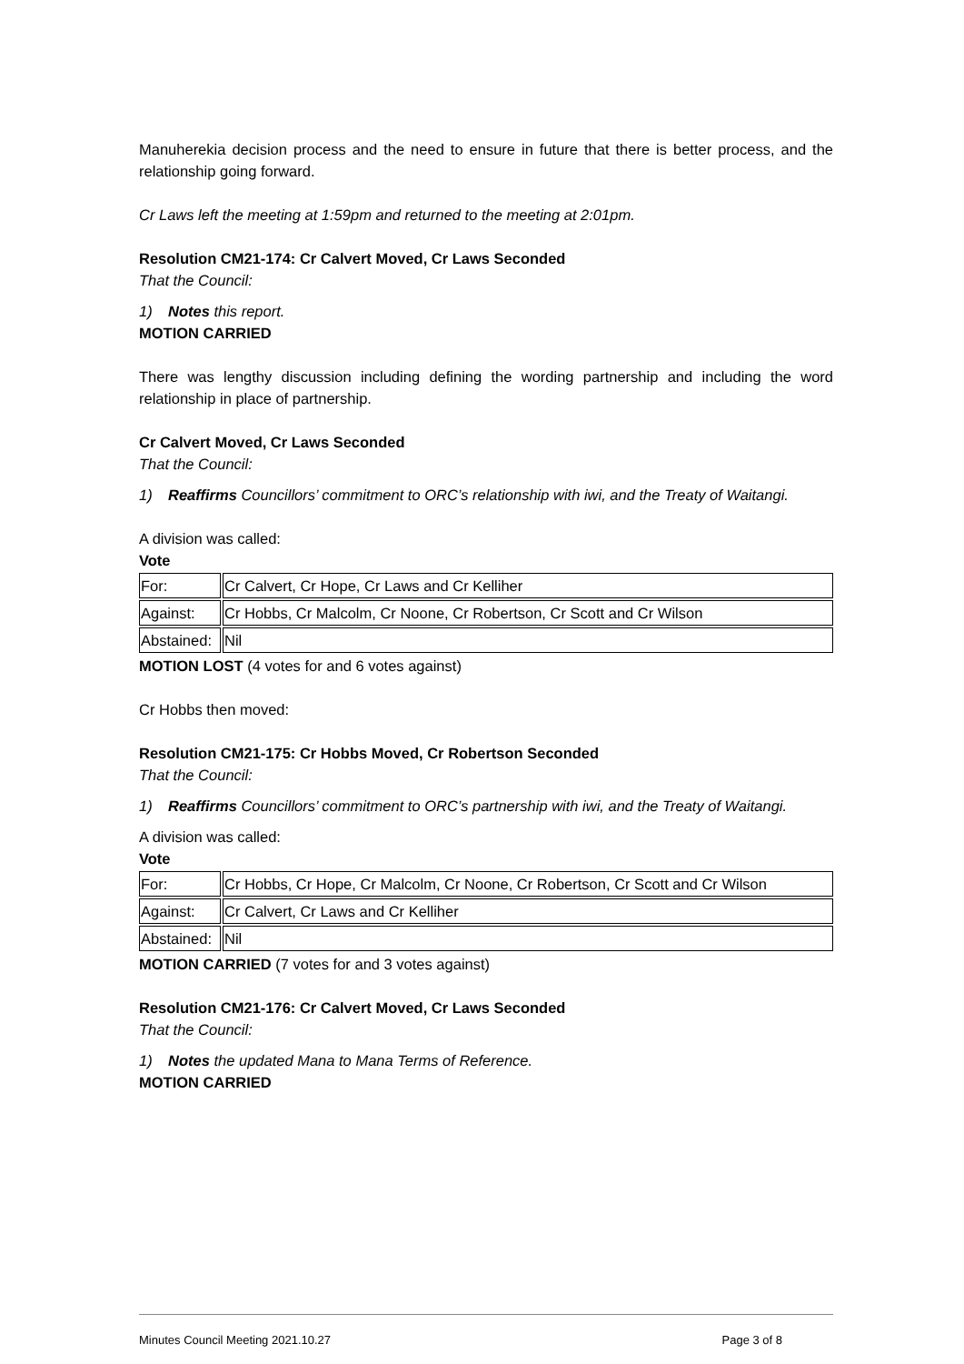Manuherekia decision process and the need to ensure in future that there is better process, and the relationship going forward.
Cr Laws left the meeting at 1:59pm and returned to the meeting at 2:01pm.
Resolution CM21-174: Cr Calvert Moved, Cr Laws Seconded
That the Council:
1) Notes this report.
MOTION CARRIED
There was lengthy discussion including defining the wording partnership and including the word relationship in place of partnership.
Cr Calvert Moved, Cr Laws Seconded
That the Council:
1) Reaffirms Councillors’ commitment to ORC’s relationship with iwi, and the Treaty of Waitangi.
A division was called:
Vote
| For: | Cr Calvert, Cr Hope, Cr Laws and Cr Kelliher |
| Against: | Cr Hobbs, Cr Malcolm, Cr Noone, Cr Robertson, Cr Scott and Cr Wilson |
| Abstained: | Nil |
MOTION LOST (4 votes for and 6 votes against)
Cr Hobbs then moved:
Resolution CM21-175: Cr Hobbs Moved, Cr Robertson Seconded
That the Council:
1) Reaffirms Councillors’ commitment to ORC’s partnership with iwi, and the Treaty of Waitangi.
A division was called:
Vote
| For: | Cr Hobbs, Cr Hope, Cr Malcolm, Cr Noone, Cr Robertson, Cr Scott and Cr Wilson |
| Against: | Cr Calvert, Cr Laws and Cr Kelliher |
| Abstained: | Nil |
MOTION CARRIED (7 votes for and 3 votes against)
Resolution CM21-176: Cr Calvert Moved, Cr Laws Seconded
That the Council:
1) Notes the updated Mana to Mana Terms of Reference.
MOTION CARRIED
Minutes Council Meeting 2021.10.27 Page 3 of 8